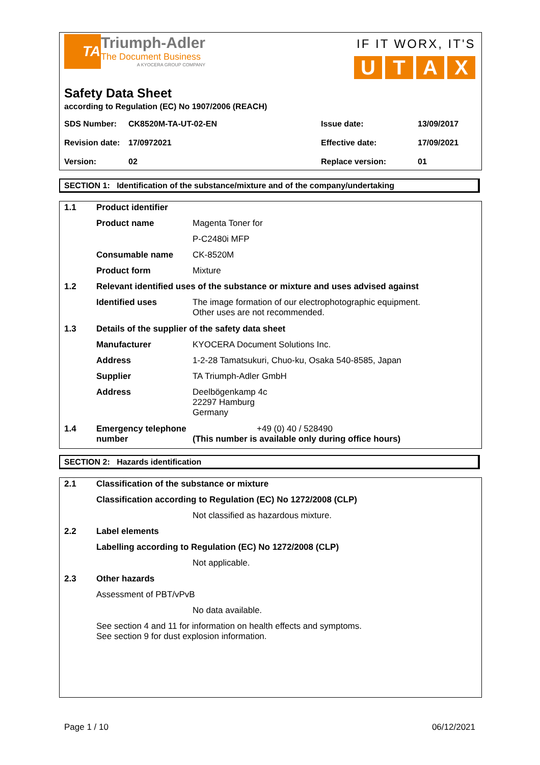TA
Triumph-Adler
The Document Business
A KYOCERA GROUP COMPANY
IF IT WORX, IT'S
UTAX
Safety Data Sheet
according to Regulation (EC) No 1907/2006 (REACH)
| SDS Number: | CK8520M-TA-UT-02-EN | Issue date: | 13/09/2017 |
| Revision date: | 17/0972021 | Effective date: | 17/09/2021 |
| Version: | 02 | Replace version: | 01 |
SECTION 1: Identification of the substance/mixture and of the company/undertaking
1.1 Product identifier
Product name Magenta Toner for
P-C2480i MFP
Consumable name CK-8520M
Product form Mixture
1.2 Relevant identified uses of the substance or mixture and uses advised against
Identified uses The image formation of our electrophotographic equipment.
Other uses are not recommended.
1.3 Details of the supplier of the safety data sheet
Manufacturer KYOCERA Document Solutions Inc.
Address 1-2-28 Tamatsukuri, Chuo-ku, Osaka 540-8585, Japan
Supplier TA Triumph-Adler GmbH
Address Deelbögenkamp 4c
22297 Hamburg
Germany
1.4 Emergency telephone number
+49 (0) 40 / 528490
(This number is available only during office hours)
SECTION 2: Hazards identification
2.1 Classification of the substance or mixture
Classification according to Regulation (EC) No 1272/2008 (CLP)
Not classified as hazardous mixture.
2.2 Label elements
Labelling according to Regulation (EC) No 1272/2008 (CLP)
Not applicable.
2.3 Other hazards
Assessment of PBT/vPvB
No data available.
See section 4 and 11 for information on health effects and symptoms.
See section 9 for dust explosion information.
Page 1 / 10 06/12/2021